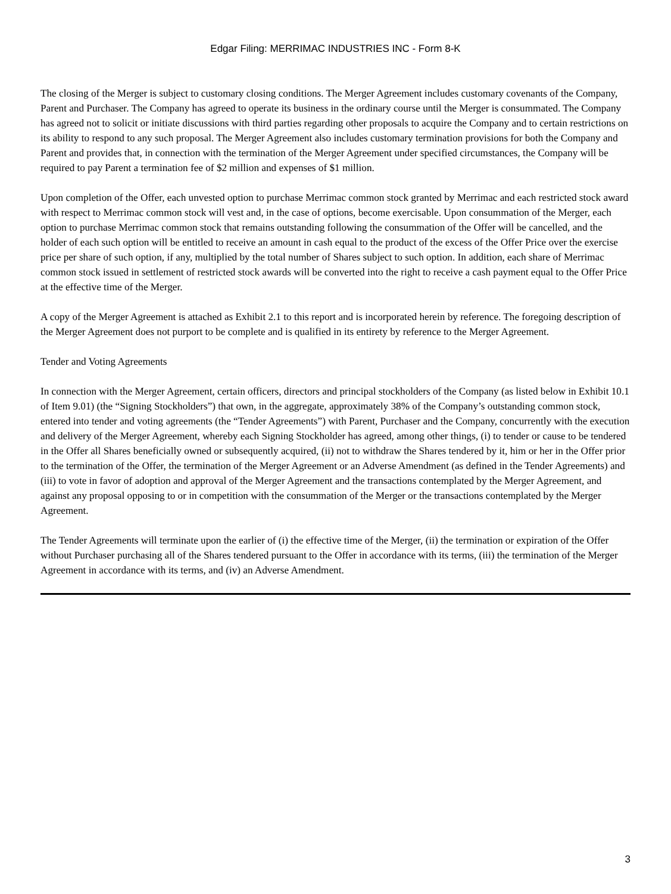Edgar Filing: MERRIMAC INDUSTRIES INC - Form 8-K
The closing of the Merger is subject to customary closing conditions. The Merger Agreement includes customary covenants of the Company, Parent and Purchaser. The Company has agreed to operate its business in the ordinary course until the Merger is consummated. The Company has agreed not to solicit or initiate discussions with third parties regarding other proposals to acquire the Company and to certain restrictions on its ability to respond to any such proposal. The Merger Agreement also includes customary termination provisions for both the Company and Parent and provides that, in connection with the termination of the Merger Agreement under specified circumstances, the Company will be required to pay Parent a termination fee of $2 million and expenses of $1 million.
Upon completion of the Offer, each unvested option to purchase Merrimac common stock granted by Merrimac and each restricted stock award with respect to Merrimac common stock will vest and, in the case of options, become exercisable. Upon consummation of the Merger, each option to purchase Merrimac common stock that remains outstanding following the consummation of the Offer will be cancelled, and the holder of each such option will be entitled to receive an amount in cash equal to the product of the excess of the Offer Price over the exercise price per share of such option, if any, multiplied by the total number of Shares subject to such option. In addition, each share of Merrimac common stock issued in settlement of restricted stock awards will be converted into the right to receive a cash payment equal to the Offer Price at the effective time of the Merger.
A copy of the Merger Agreement is attached as Exhibit 2.1 to this report and is incorporated herein by reference. The foregoing description of the Merger Agreement does not purport to be complete and is qualified in its entirety by reference to the Merger Agreement.
Tender and Voting Agreements
In connection with the Merger Agreement, certain officers, directors and principal stockholders of the Company (as listed below in Exhibit 10.1 of Item 9.01) (the “Signing Stockholders”) that own, in the aggregate, approximately 38% of the Company’s outstanding common stock, entered into tender and voting agreements (the “Tender Agreements”) with Parent, Purchaser and the Company, concurrently with the execution and delivery of the Merger Agreement, whereby each Signing Stockholder has agreed, among other things, (i) to tender or cause to be tendered in the Offer all Shares beneficially owned or subsequently acquired, (ii) not to withdraw the Shares tendered by it, him or her in the Offer prior to the termination of the Offer, the termination of the Merger Agreement or an Adverse Amendment (as defined in the Tender Agreements) and (iii) to vote in favor of adoption and approval of the Merger Agreement and the transactions contemplated by the Merger Agreement, and against any proposal opposing to or in competition with the consummation of the Merger or the transactions contemplated by the Merger Agreement.
The Tender Agreements will terminate upon the earlier of (i) the effective time of the Merger, (ii) the termination or expiration of the Offer without Purchaser purchasing all of the Shares tendered pursuant to the Offer in accordance with its terms, (iii) the termination of the Merger Agreement in accordance with its terms, and (iv) an Adverse Amendment.
3